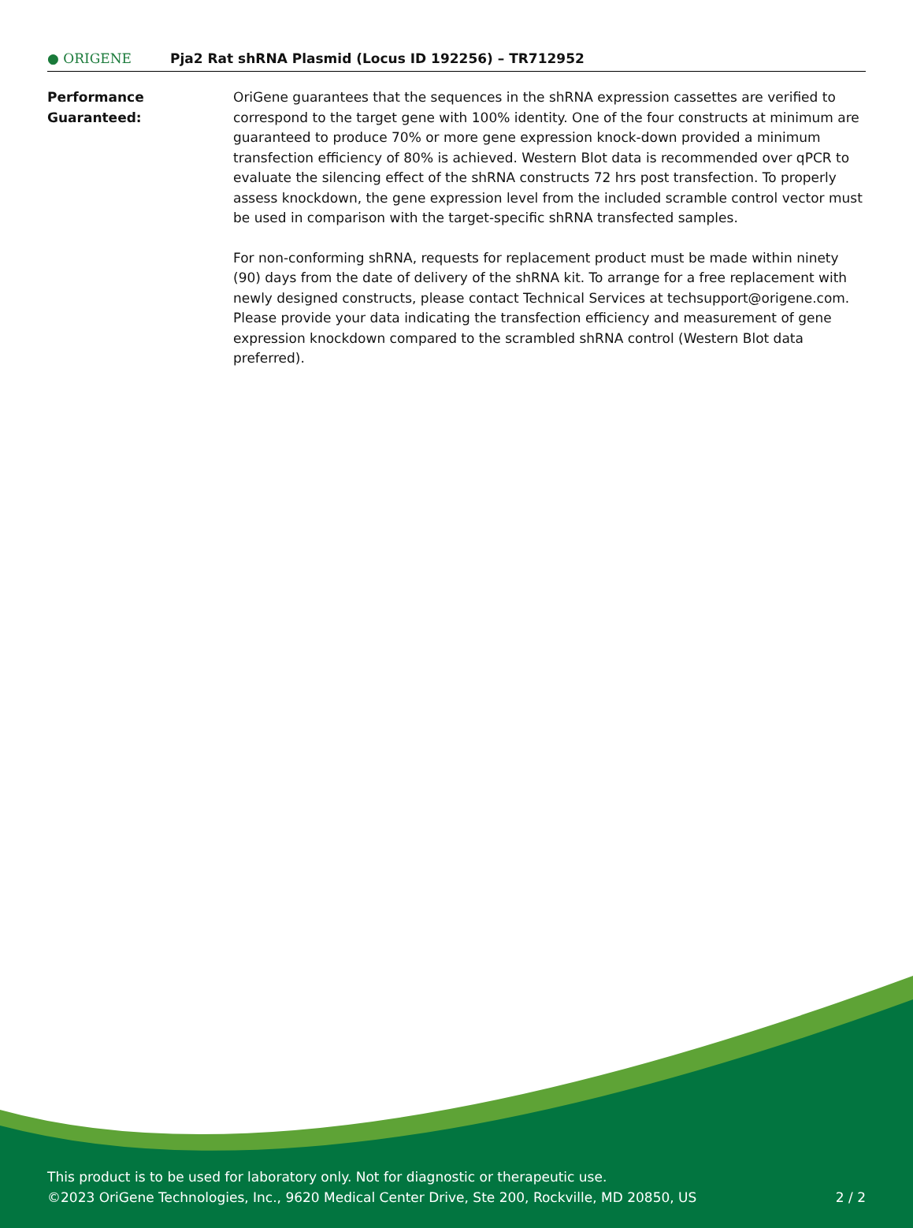● ORIGENE
Pja2 Rat shRNA Plasmid (Locus ID 192256) – TR712952
Performance
Guaranteed:
OriGene guarantees that the sequences in the shRNA expression cassettes are verified to correspond to the target gene with 100% identity. One of the four constructs at minimum are guaranteed to produce 70% or more gene expression knock-down provided a minimum transfection efficiency of 80% is achieved. Western Blot data is recommended over qPCR to evaluate the silencing effect of the shRNA constructs 72 hrs post transfection. To properly assess knockdown, the gene expression level from the included scramble control vector must be used in comparison with the target-specific shRNA transfected samples.
For non-conforming shRNA, requests for replacement product must be made within ninety (90) days from the date of delivery of the shRNA kit. To arrange for a free replacement with newly designed constructs, please contact Technical Services at techsupport@origene.com. Please provide your data indicating the transfection efficiency and measurement of gene expression knockdown compared to the scrambled shRNA control (Western Blot data preferred).
This product is to be used for laboratory only. Not for diagnostic or therapeutic use.
©2023 OriGene Technologies, Inc., 9620 Medical Center Drive, Ste 200, Rockville, MD 20850, US
2 / 2